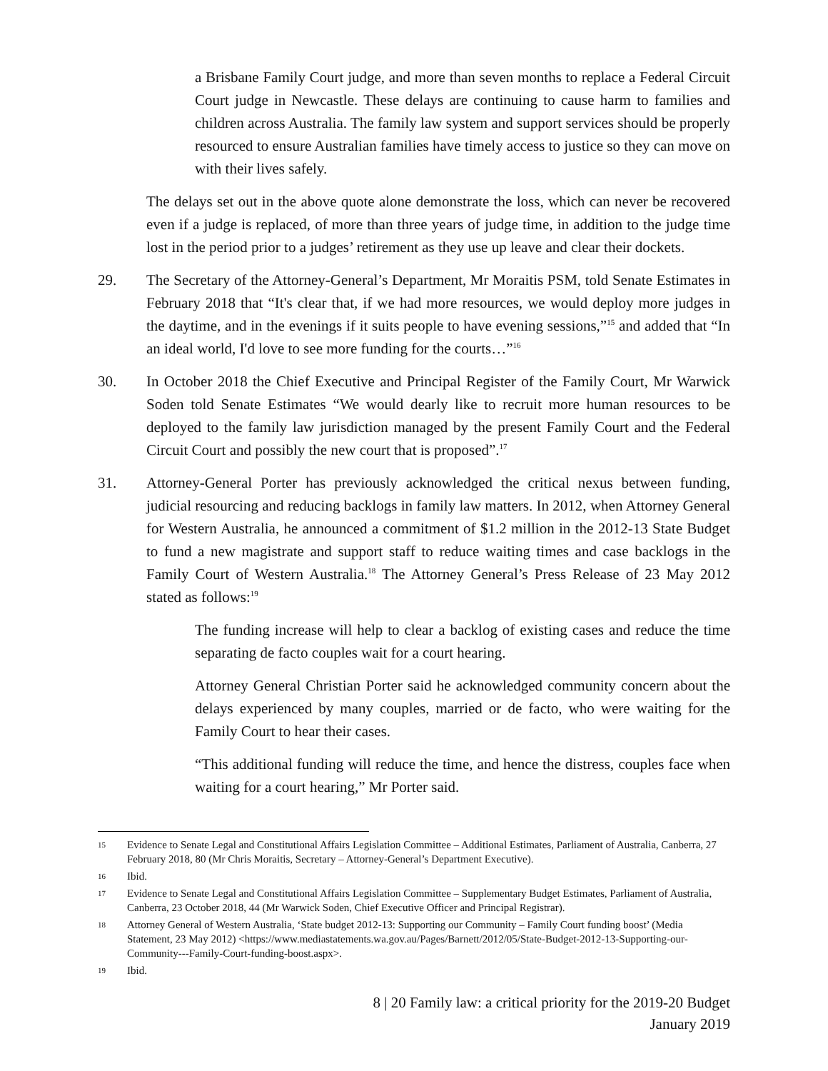a Brisbane Family Court judge, and more than seven months to replace a Federal Circuit Court judge in Newcastle. These delays are continuing to cause harm to families and children across Australia. The family law system and support services should be properly resourced to ensure Australian families have timely access to justice so they can move on with their lives safely.
The delays set out in the above quote alone demonstrate the loss, which can never be recovered even if a judge is replaced, of more than three years of judge time, in addition to the judge time lost in the period prior to a judges’ retirement as they use up leave and clear their dockets.
29. The Secretary of the Attorney-General’s Department, Mr Moraitis PSM, told Senate Estimates in February 2018 that “It's clear that, if we had more resources, we would deploy more judges in the daytime, and in the evenings if it suits people to have evening sessions,”<sup>15</sup> and added that “In an ideal world, I'd love to see more funding for the courts…”<sup>16</sup>
30. In October 2018 the Chief Executive and Principal Register of the Family Court, Mr Warwick Soden told Senate Estimates “We would dearly like to recruit more human resources to be deployed to the family law jurisdiction managed by the present Family Court and the Federal Circuit Court and possibly the new court that is proposed”.<sup>17</sup>
31. Attorney-General Porter has previously acknowledged the critical nexus between funding, judicial resourcing and reducing backlogs in family law matters. In 2012, when Attorney General for Western Australia, he announced a commitment of $1.2 million in the 2012-13 State Budget to fund a new magistrate and support staff to reduce waiting times and case backlogs in the Family Court of Western Australia.<sup>18</sup> The Attorney General’s Press Release of 23 May 2012 stated as follows:<sup>19</sup>
The funding increase will help to clear a backlog of existing cases and reduce the time separating de facto couples wait for a court hearing.
Attorney General Christian Porter said he acknowledged community concern about the delays experienced by many couples, married or de facto, who were waiting for the Family Court to hear their cases.
“This additional funding will reduce the time, and hence the distress, couples face when waiting for a court hearing,” Mr Porter said.
15
Evidence to Senate Legal and Constitutional Affairs Legislation Committee – Additional Estimates, Parliament of Australia, Canberra, 27 February 2018, 80 (Mr Chris Moraitis, Secretary – Attorney-General’s Department Executive).
16
Ibid.
17
Evidence to Senate Legal and Constitutional Affairs Legislation Committee – Supplementary Budget Estimates, Parliament of Australia, Canberra, 23 October 2018, 44 (Mr Warwick Soden, Chief Executive Officer and Principal Registrar).
18
Attorney General of Western Australia, ‘State budget 2012-13: Supporting our Community – Family Court funding boost’ (Media Statement, 23 May 2012) <https://www.mediastatements.wa.gov.au/Pages/Barnett/2012/05/State-Budget-2012-13-Supporting-our-Community---Family-Court-funding-boost.aspx>.
19
Ibid.
8 | 20 Family law: a critical priority for the 2019-20 Budget
January 2019